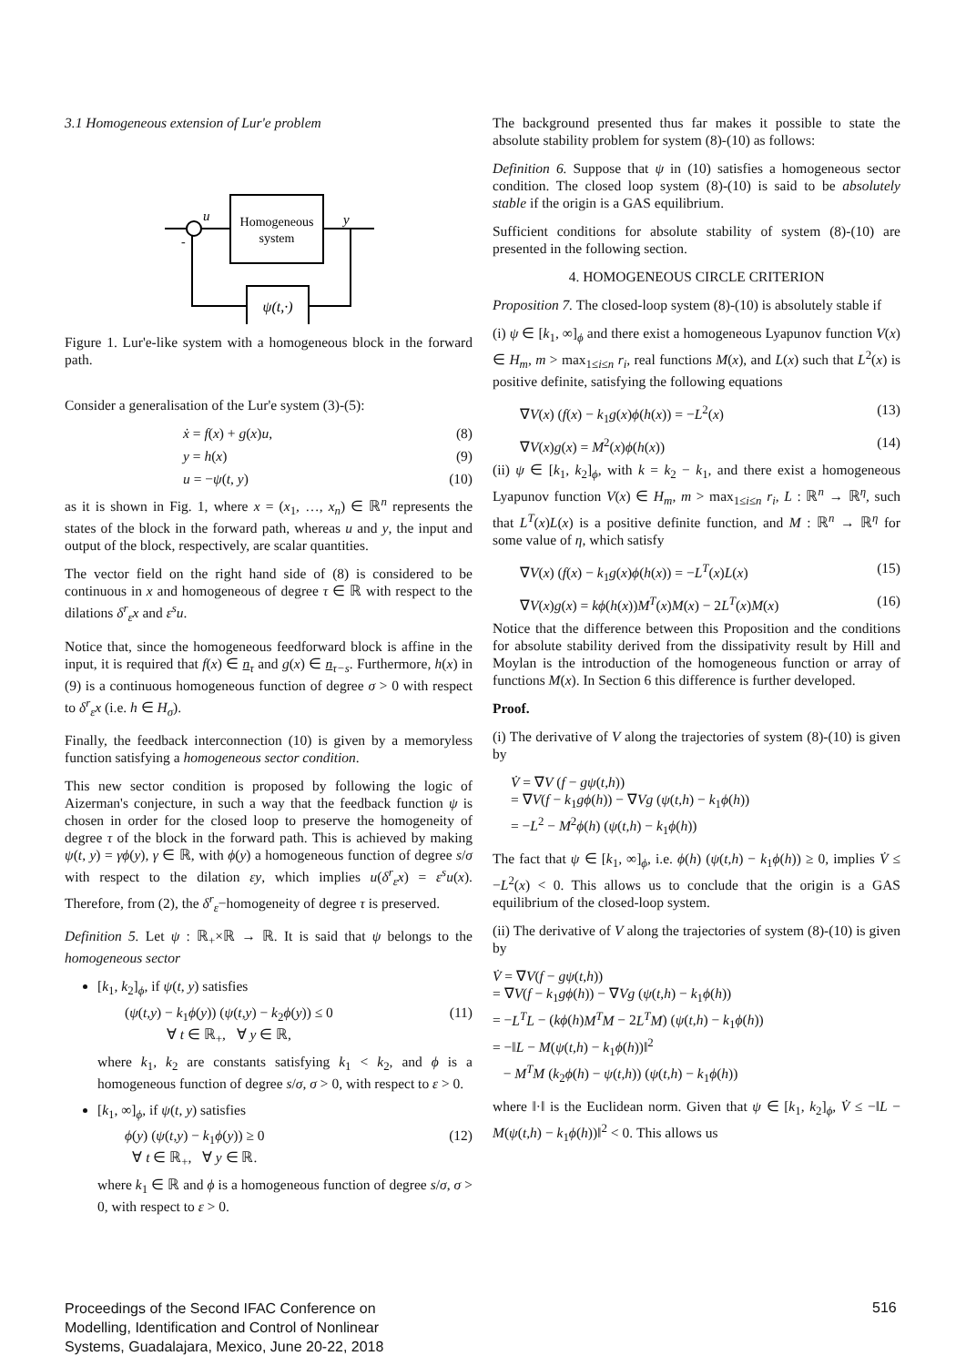3.1 Homogeneous extension of Lur'e problem
Homogeneous
system
u
y
ψ(t,·)
-
Figure 1. Lur'e-like system with a homogeneous block in the forward path.
Consider a generalisation of the Lur'e system (3)-(5):
ẋ = f(x) + g(x)u, (8)
y = h(x) (9)
u = −ψ(t, y) (10)
as it is shown in Fig. 1, where x = (x<sub>1</sub>, …, x<sub>n</sub>) ∈ ℝ<sup>n</sup> represents the states of the block in the forward path, whereas u and y, the input and output of the block, respectively, are scalar quantities.
The vector field on the right hand side of (8) is considered to be continuous in x and homogeneous of degree τ ∈ ℝ with respect to the dilations δ<sup>r</sup><sub>ε</sub>x and ε<sup>s</sup>u.
Notice that, since the homogeneous feedforward block is affine in the input, it is required that f(x) ∈ n<sub>τ</sub> and g(x) ∈ n<sub>τ−s</sub>. Furthermore, h(x) in (9) is a continuous homogeneous function of degree σ > 0 with respect to δ<sup>r</sup><sub>ε</sub>x (i.e. h ∈ H<sub>σ</sub>).
Finally, the feedback interconnection (10) is given by a memoryless function satisfying a homogeneous sector condition.
This new sector condition is proposed by following the logic of Aizerman's conjecture, in such a way that the feedback function ψ is chosen in order for the closed loop to preserve the homogeneity of degree τ of the block in the forward path. This is achieved by making ψ(t, y) = γϕ(y), γ ∈ ℝ, with ϕ(y) a homogeneous function of degree s/σ with respect to the dilation εy, which implies u(δ<sup>r</sup><sub>ε</sub>x) = ε<sup>s</sup>u(x). Therefore, from (2), the δ<sup>r</sup><sub>ε</sub>−homogeneity of degree τ is preserved.
Definition 5. Let ψ : ℝ<sub>+</sub>×ℝ → ℝ. It is said that ψ belongs to the homogeneous sector
[k<sub>1</sub>, k<sub>2</sub>]<sub>ϕ</sub>, if ψ(t, y) satisfies
(ψ(t,y) − k<sub>1</sub>ϕ(y)) (ψ(t,y) − k<sub>2</sub>ϕ(y)) ≤ 0
∀ t ∈ ℝ<sub>+</sub>, ∀ y ∈ ℝ, (11)
where k<sub>1</sub>, k<sub>2</sub> are constants satisfying k<sub>1</sub> < k<sub>2</sub>, and ϕ is a homogeneous function of degree s/σ, σ > 0, with respect to ε > 0.
[k<sub>1</sub>, ∞]<sub>ϕ</sub>, if ψ(t, y) satisfies
ϕ(y) (ψ(t,y) − k<sub>1</sub>ϕ(y)) ≥ 0
∀ t ∈ ℝ<sub>+</sub>, ∀ y ∈ ℝ. (12)
where k<sub>1</sub> ∈ ℝ and ϕ is a homogeneous function of degree s/σ, σ > 0, with respect to ε > 0.
The background presented thus far makes it possible to state the absolute stability problem for system (8)-(10) as follows:
Definition 6. Suppose that ψ in (10) satisfies a homogeneous sector condition. The closed loop system (8)-(10) is said to be absolutely stable if the origin is a GAS equilibrium.
Sufficient conditions for absolute stability of system (8)-(10) are presented in the following section.
4. HOMOGENEOUS CIRCLE CRITERION
Proposition 7. The closed-loop system (8)-(10) is absolutely stable if
(i) ψ ∈ [k<sub>1</sub>, ∞]<sub>ϕ</sub> and there exist a homogeneous Lyapunov function V(x) ∈ H<sub>m</sub>, m > max<sub>1≤i≤n</sub> r<sub>i</sub>, real functions M(x), and L(x) such that L<sup>2</sup>(x) is positive definite, satisfying the following equations
∇V(x) (f(x) − k<sub>1</sub>g(x)ϕ(h(x)) = −L<sup>2</sup>(x) (13)
∇V(x)g(x) = M<sup>2</sup>(x)ϕ(h(x)) (14)
(ii) ψ ∈ [k<sub>1</sub>, k<sub>2</sub>]<sub>ϕ</sub>, with k = k<sub>2</sub> − k<sub>1</sub>, and there exist a homogeneous Lyapunov function V(x) ∈ H<sub>m</sub>, m > max<sub>1≤i≤n</sub> r<sub>i</sub>, L : ℝ<sup>n</sup> → ℝ<sup>η</sup>, such that L<sup>T</sup>(x)L(x) is a positive definite function, and M : ℝ<sup>n</sup> → ℝ<sup>η</sup> for some value of η, which satisfy
∇V(x) (f(x) − k<sub>1</sub>g(x)ϕ(h(x)) = −L<sup>T</sup>(x)L(x) (15)
∇V(x)g(x) = kϕ(h(x))M<sup>T</sup>(x)M(x) − 2L<sup>T</sup>(x)M(x) (16)
Notice that the difference between this Proposition and the conditions for absolute stability derived from the dissipativity result by Hill and Moylan is the introduction of the homogeneous function or array of functions M(x). In Section 6 this difference is further developed.
Proof.
(i) The derivative of V along the trajectories of system (8)-(10) is given by
V̇ = ∇V (f − gψ(t,h))
= ∇V(f − k<sub>1</sub>gϕ(h)) − ∇Vg (ψ(t,h) − k<sub>1</sub>ϕ(h))
= −L<sup>2</sup> − M<sup>2</sup>ϕ(h) (ψ(t,h) − k<sub>1</sub>ϕ(h))
The fact that ψ ∈ [k<sub>1</sub>, ∞]<sub>ϕ</sub>, i.e. ϕ(h) (ψ(t,h) − k<sub>1</sub>ϕ(h)) ≥ 0, implies V̇ ≤ −L<sup>2</sup>(x) < 0. This allows us to conclude that the origin is a GAS equilibrium of the closed-loop system.
(ii) The derivative of V along the trajectories of system (8)-(10) is given by
V̇ = ∇V(f − gψ(t,h))
= ∇V(f − k<sub>1</sub>gϕ(h)) − ∇Vg (ψ(t,h) − k<sub>1</sub>ϕ(h))
= −L<sup>T</sup>L − (kϕ(h)M<sup>T</sup>M − 2L<sup>T</sup>M) (ψ(t,h) − k<sub>1</sub>ϕ(h))
= −‖L − M(ψ(t,h) − k<sub>1</sub>ϕ(h))‖<sup>2</sup>
− M<sup>T</sup>M (k<sub>2</sub>ϕ(h) − ψ(t,h)) (ψ(t,h) − k<sub>1</sub>ϕ(h))
where ‖·‖ is the Euclidean norm. Given that ψ ∈ [k<sub>1</sub>, k<sub>2</sub>]<sub>ϕ</sub>, V̇ ≤ −‖L − M(ψ(t,h) − k<sub>1</sub>ϕ(h))‖<sup>2</sup> < 0. This allows us
Proceedings of the Second IFAC Conference on
Modelling, Identification and Control of Nonlinear
Systems, Guadalajara, Mexico, June 20-22, 2018
516